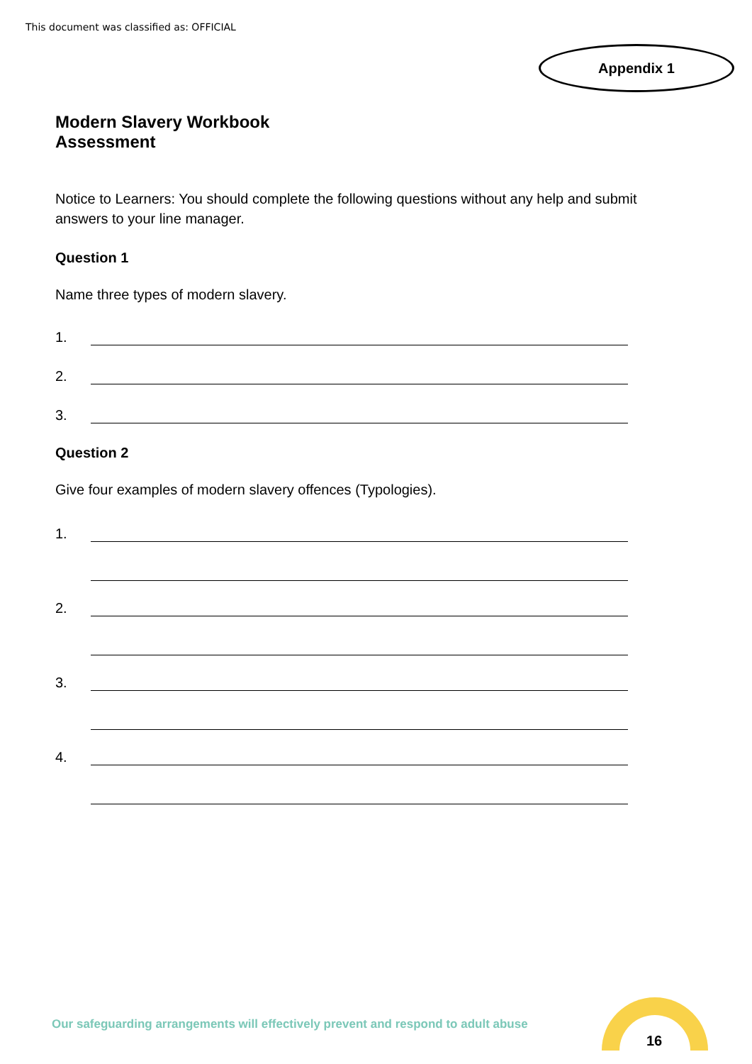This document was classified as: OFFICIAL
Appendix 1
Modern Slavery Workbook
Assessment
Notice to Learners: You should complete the following questions without any help and submit answers to your line manager.
Question 1
Name three types of modern slavery.
1.
2.
3.
Question 2
Give four examples of modern slavery offences (Typologies).
1.
2.
3.
4.
Our safeguarding arrangements will effectively prevent and respond to adult abuse
16